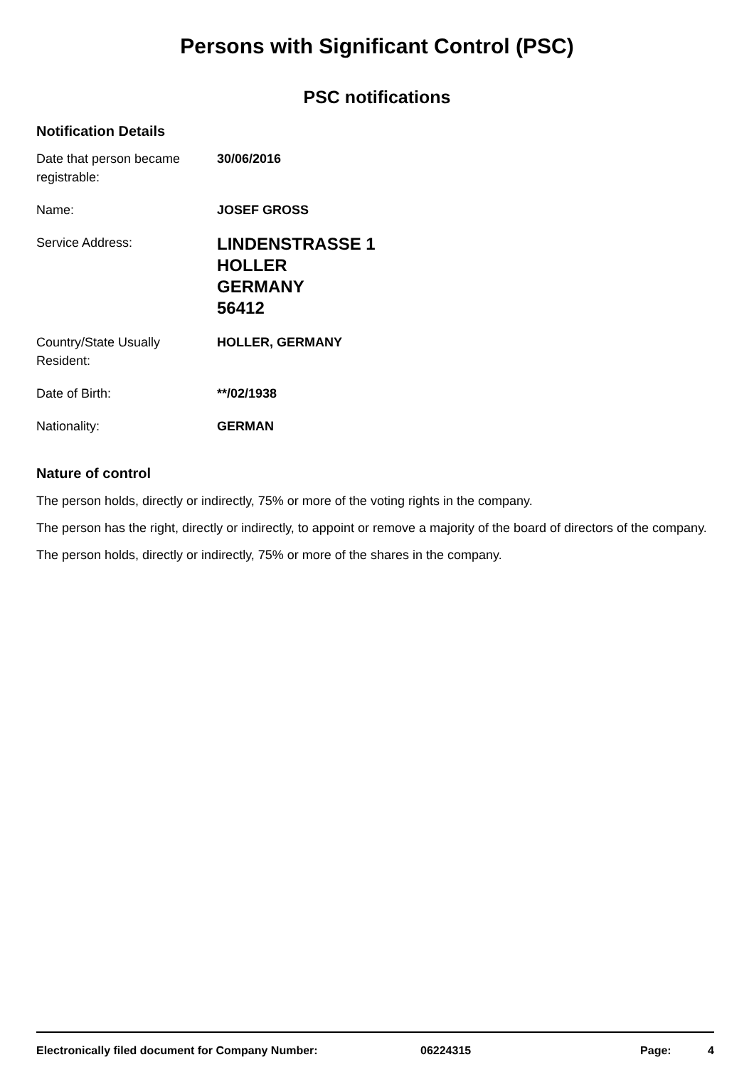Persons with Significant Control (PSC)
PSC notifications
Notification Details
| Date that person became registrable: | 30/06/2016 |
| Name: | JOSEF GROSS |
| Service Address: | LINDENSTRASSE 1 HOLLER GERMANY 56412 |
| Country/State Usually Resident: | HOLLER, GERMANY |
| Date of Birth: | **/02/1938 |
| Nationality: | GERMAN |
Nature of control
The person holds, directly or indirectly, 75% or more of the voting rights in the company.
The person has the right, directly or indirectly, to appoint or remove a majority of the board of directors of the company.
The person holds, directly or indirectly, 75% or more of the shares in the company.
Electronically filed document for Company Number: 06224315 Page: 4